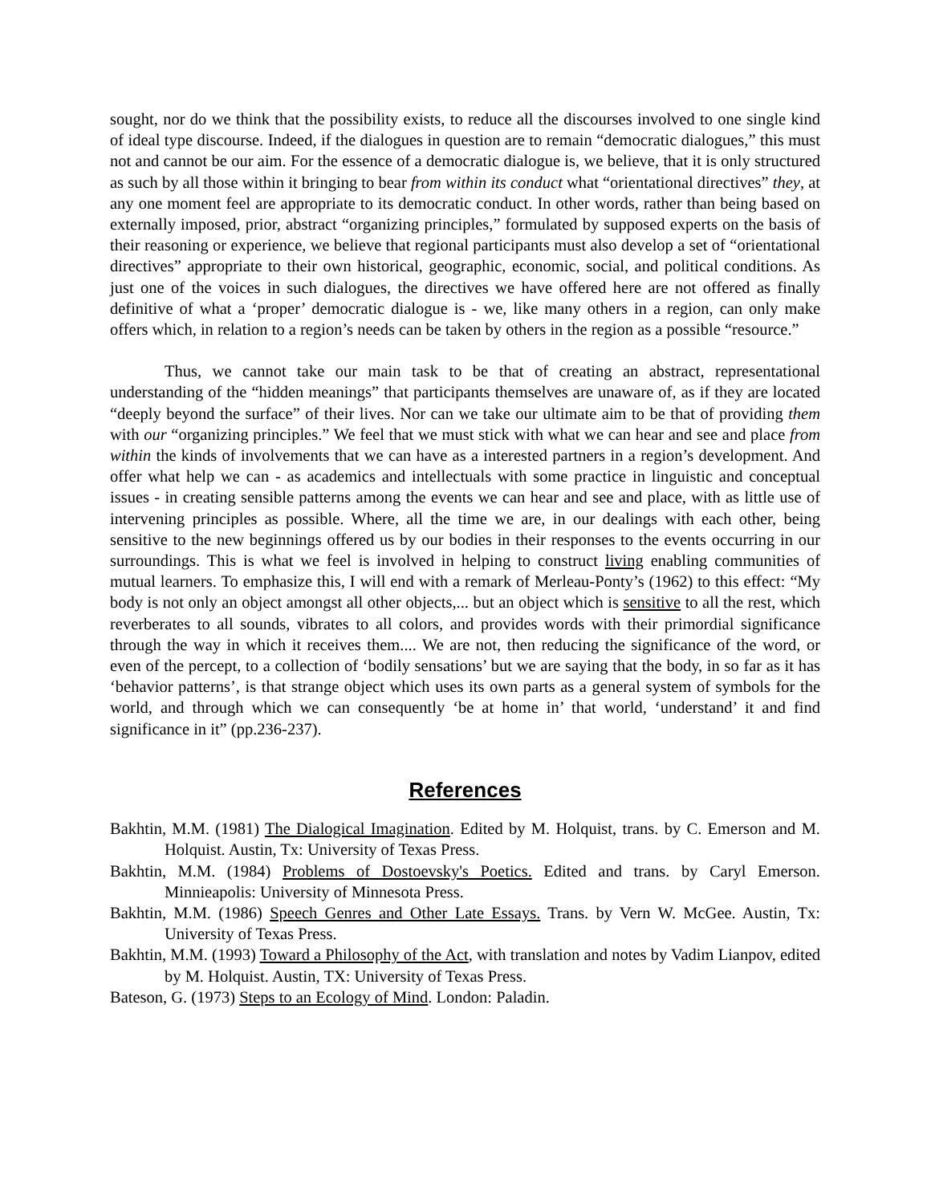sought, nor do we think that the possibility exists, to reduce all the discourses involved to one single kind of ideal type discourse. Indeed, if the dialogues in question are to remain “democratic dialogues,” this must not and cannot be our aim. For the essence of a democratic dialogue is, we believe, that it is only structured as such by all those within it bringing to bear from within its conduct what “orientational directives” they, at any one moment feel are appropriate to its democratic conduct. In other words, rather than being based on externally imposed, prior, abstract “organizing principles,” formulated by supposed experts on the basis of their reasoning or experience, we believe that regional participants must also develop a set of “orientational directives” appropriate to their own historical, geographic, economic, social, and political conditions. As just one of the voices in such dialogues, the directives we have offered here are not offered as finally definitive of what a ‘proper’ democratic dialogue is - we, like many others in a region, can only make offers which, in relation to a region’s needs can be taken by others in the region as a possible “resource.”
Thus, we cannot take our main task to be that of creating an abstract, representational understanding of the “hidden meanings” that participants themselves are unaware of, as if they are located “deeply beyond the surface” of their lives. Nor can we take our ultimate aim to be that of providing them with our “organizing principles.” We feel that we must stick with what we can hear and see and place from within the kinds of involvements that we can have as a interested partners in a region’s development. And offer what help we can - as academics and intellectuals with some practice in linguistic and conceptual issues - in creating sensible patterns among the events we can hear and see and place, with as little use of intervening principles as possible. Where, all the time we are, in our dealings with each other, being sensitive to the new beginnings offered us by our bodies in their responses to the events occurring in our surroundings. This is what we feel is involved in helping to construct living enabling communities of mutual learners. To emphasize this, I will end with a remark of Merleau-Ponty’s (1962) to this effect: “My body is not only an object amongst all other objects,... but an object which is sensitive to all the rest, which reverberates to all sounds, vibrates to all colors, and provides words with their primordial significance through the way in which it receives them.... We are not, then reducing the significance of the word, or even of the percept, to a collection of ‘bodily sensations’ but we are saying that the body, in so far as it has ‘behavior patterns’, is that strange object which uses its own parts as a general system of symbols for the world, and through which we can consequently ‘be at home in’ that world, ‘understand’ it and find significance in it” (pp.236-237).
References
Bakhtin, M.M. (1981) The Dialogical Imagination. Edited by M. Holquist, trans. by C. Emerson and M. Holquist. Austin, Tx: University of Texas Press.
Bakhtin, M.M. (1984) Problems of Dostoevsky's Poetics. Edited and trans. by Caryl Emerson. Minnieapolis: University of Minnesota Press.
Bakhtin, M.M. (1986) Speech Genres and Other Late Essays. Trans. by Vern W. McGee. Austin, Tx: University of Texas Press.
Bakhtin, M.M. (1993) Toward a Philosophy of the Act, with translation and notes by Vadim Lianpov, edited by M. Holquist. Austin, TX: University of Texas Press.
Bateson, G. (1973) Steps to an Ecology of Mind. London: Paladin.